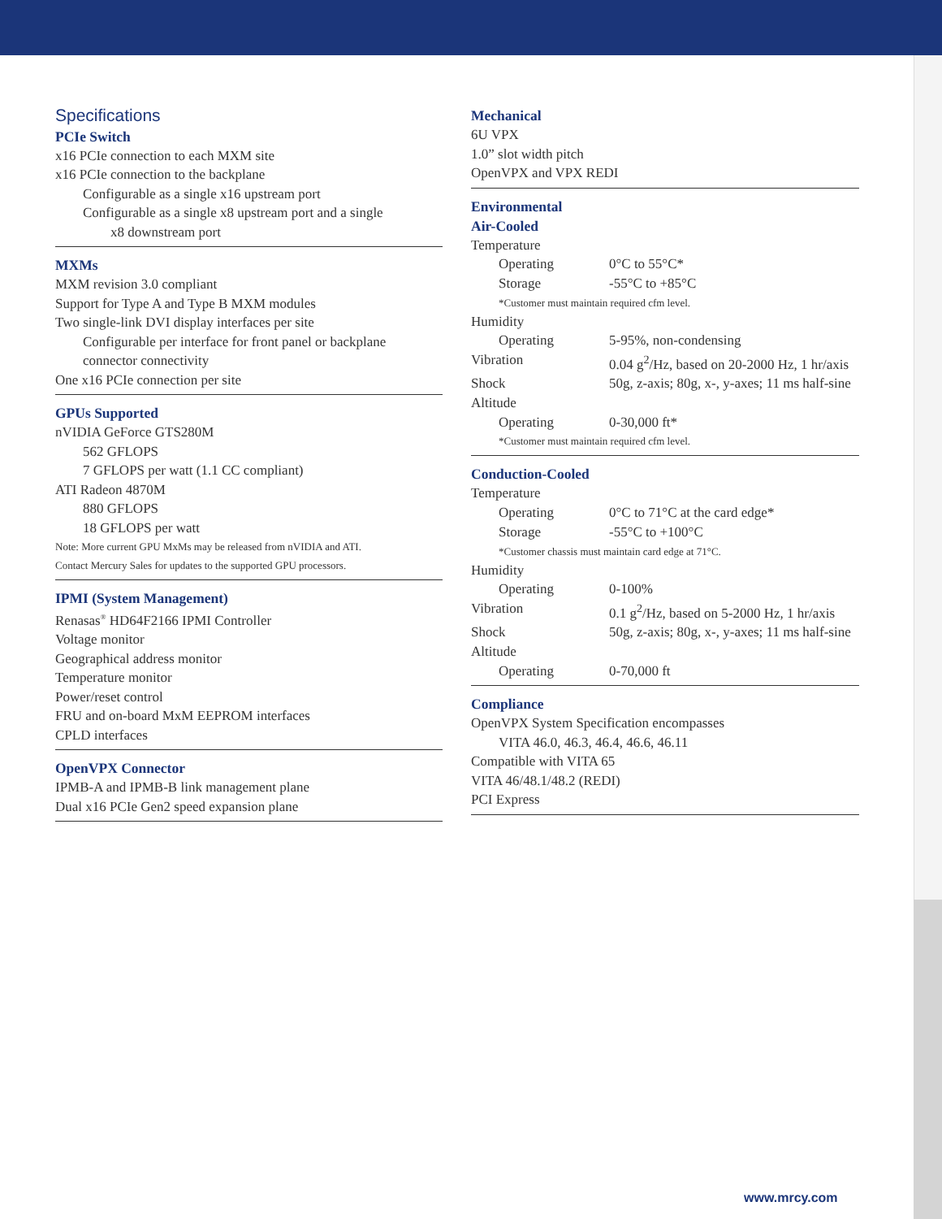Specifications
PCIe Switch
x16 PCIe connection to each MXM site
x16 PCIe connection to the backplane
Configurable as a single x16 upstream port
Configurable as a single x8 upstream port and a single
x8 downstream port
MXMs
MXM revision 3.0 compliant
Support for Type A and Type B MXM modules
Two single-link DVI display interfaces per site
Configurable per interface for front panel or backplane connector connectivity
One x16 PCIe connection per site
GPUs Supported
nVIDIA GeForce GTS280M
562 GFLOPS
7 GFLOPS per watt (1.1 CC compliant)
ATI Radeon 4870M
880 GFLOPS
18 GFLOPS per watt
Note: More current GPU MxMs may be released from nVIDIA and ATI.
Contact Mercury Sales for updates to the supported GPU processors.
IPMI (System Management)
Renasas<sup>®</sup> HD64F2166 IPMI Controller
Voltage monitor
Geographical address monitor
Temperature monitor
Power/reset control
FRU and on-board MxM EEPROM interfaces
CPLD interfaces
OpenVPX Connector
IPMB-A and IPMB-B link management plane
Dual x16 PCIe Gen2 speed expansion plane
Mechanical
6U VPX
1.0” slot width pitch
OpenVPX and VPX REDI
Environmental
Air-Cooled
| Temperature | |
| Operating | 0°C to 55°C* |
| Storage | -55°C to +85°C |
| *Customer must maintain required cfm level. | |
| Humidity | |
| Operating | 5-95%, non-condensing |
| Vibration | 0.04 g<sup>2</sup>/Hz, based on 20-2000 Hz, 1 hr/axis |
| Shock | 50g, z-axis; 80g, x-, y-axes; 11 ms half-sine |
| Altitude | |
| Operating | 0-30,000 ft* |
| *Customer must maintain required cfm level. | |
Conduction-Cooled
| Temperature | |
| Operating | 0°C to 71°C at the card edge* |
| Storage | -55°C to +100°C |
| *Customer chassis must maintain card edge at 71°C. | |
| Humidity | |
| Operating | 0-100% |
| Vibration | 0.1 g<sup>2</sup>/Hz, based on 5-2000 Hz, 1 hr/axis |
| Shock | 50g, z-axis; 80g, x-, y-axes; 11 ms half-sine |
| Altitude | |
| Operating | 0-70,000 ft |
Compliance
OpenVPX System Specification encompasses
VITA 46.0, 46.3, 46.4, 46.6, 46.11
Compatible with VITA 65
VITA 46/48.1/48.2 (REDI)
PCI Express
www.mrcy.com